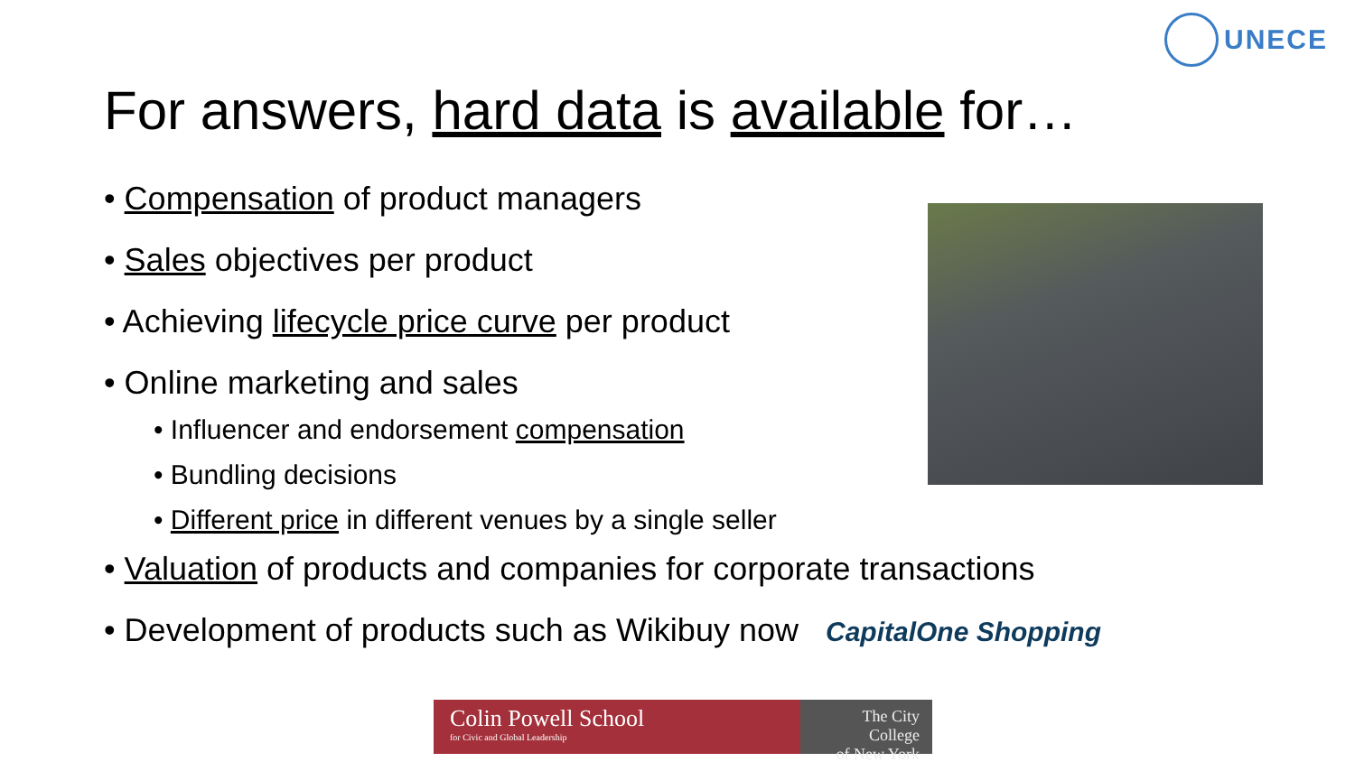UNECE
For answers, hard data is available for…
• Compensation of product managers
• Sales objectives per product
• Achieving lifecycle price curve per product
• Online marketing and sales
• Influencer and endorsement compensation
• Bundling decisions
• Different price in different venues by a single seller
• Valuation of products and companies for corporate transactions
• Development of products such as Wikibuy now CapitalOne Shopping
Colin Powell School
for Civic and Global Leadership
The City College
of New York